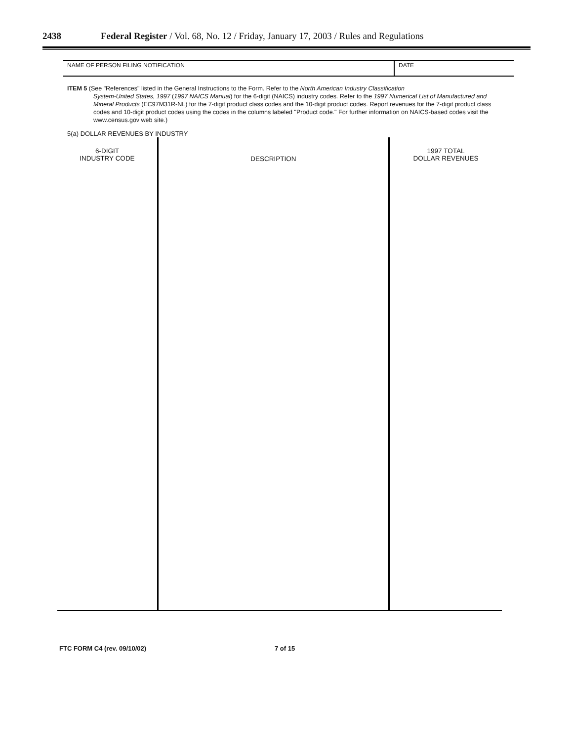2438 Federal Register / Vol. 68, No. 12 / Friday, January 17, 2003 / Rules and Regulations
NAME OF PERSON FILING NOTIFICATION
DATE
ITEM 5 (See "References" listed in the General Instructions to the Form. Refer to the North American Industry Classification
System-United States, 1997 (1997 NAICS Manual) for the 6-digit (NAICS) industry codes. Refer to the 1997 Numerical List of Manufactured and Mineral Products (EC97M31R-NL) for the 7-digit product class codes and the 10-digit product codes. Report revenues for the 7-digit product class codes and 10-digit product codes using the codes in the columns labeled "Product code." For further information on NAICS-based codes visit the www.census.gov web site.)
5(a) DOLLAR REVENUES BY INDUSTRY
| 6-DIGIT INDUSTRY CODE | DESCRIPTION | 1997 TOTAL DOLLAR REVENUES |
| --- | --- | --- |
FTC FORM C4 (rev. 09/10/02) 7 of 15